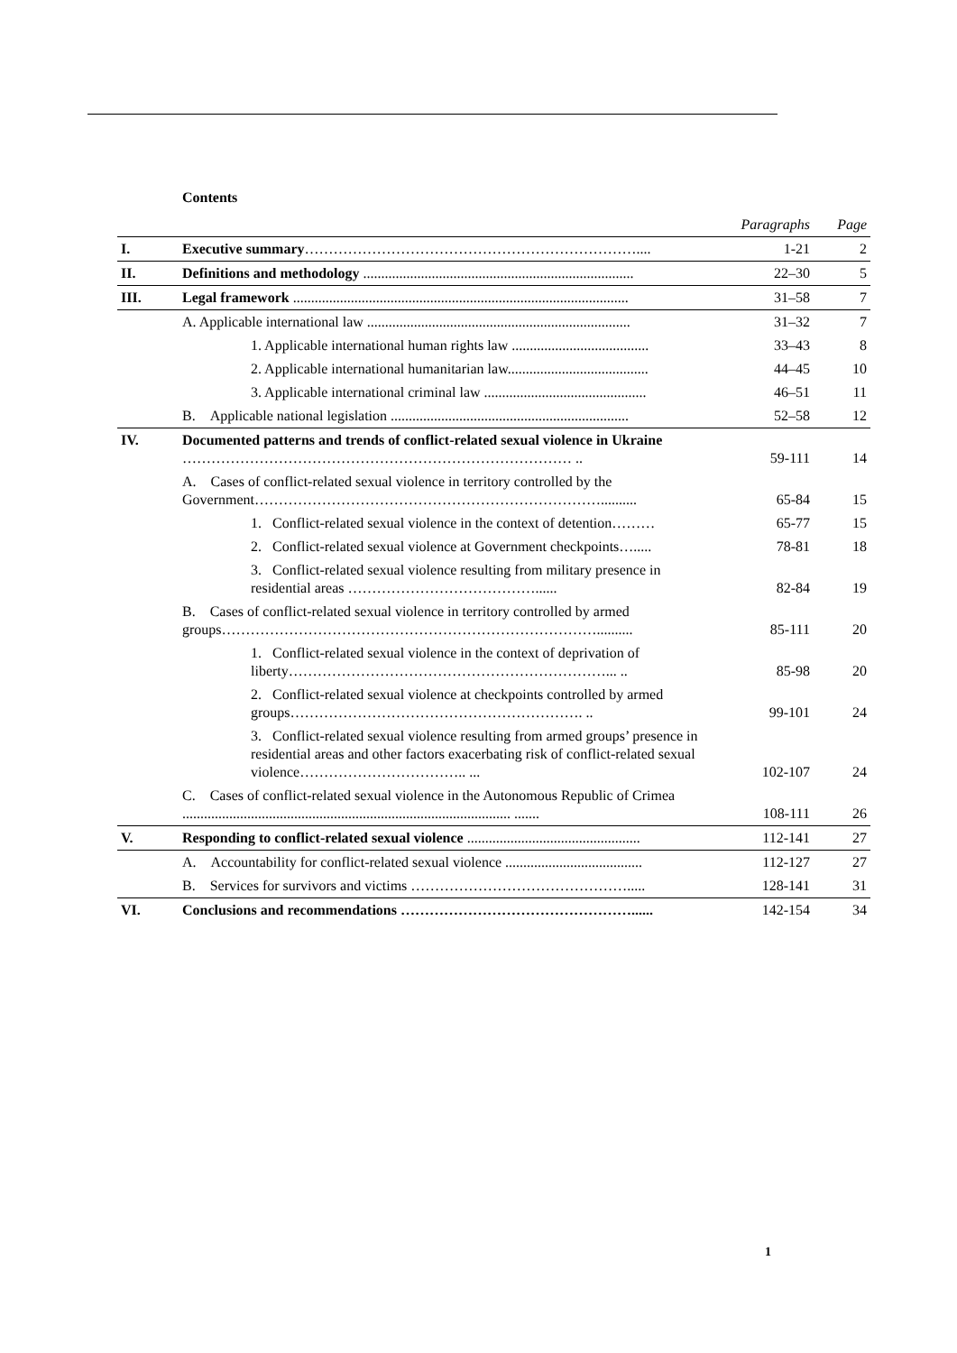Contents
| | | Paragraphs | Page |
| I. | Executive summary …………………………………………………………….... | 1-21 | 2 |
| II. | Definitions and methodology ........................................................................... | 22–30 | 5 |
| III. | Legal framework ............................................................................................. | 31–58 | 7 |
| | A. Applicable international law ......................................................................... | 31–32 | 7 |
| | 1. Applicable international human rights law ...................................... | 33–43 | 8 |
| | 2. Applicable international humanitarian law....................................... | 44–45 | 10 |
| | 3. Applicable international criminal law ............................................. | 46–51 | 11 |
| | B. Applicable national legislation .................................................................. | 52–58 | 12 |
| IV. | Documented patterns and trends of conflict-related sexual violence in Ukraine ……………………………………………………………………… .. | 59-111 | 14 |
| | A. Cases of conflict-related sexual violence in territory controlled by the Government……………………………………………………………….......... | 65-84 | 15 |
| | 1. Conflict-related sexual violence in the context of detention……… | 65-77 | 15 |
| | 2. Conflict-related sexual violence at Government checkpoints…..... | 78-81 | 18 |
| | 3. Conflict-related sexual violence resulting from military presence in residential areas …………………………………...... | 82-84 | 19 |
| | B. Cases of conflict-related sexual violence in territory controlled by armed groups…………………………………………………………………….......... | 85-111 | 20 |
| | 1. Conflict-related sexual violence in the context of deprivation of liberty…………………………………………………………... .. | 85-98 | 20 |
| | 2. Conflict-related sexual violence at checkpoints controlled by armed groups……………………………………………………. .. | 99-101 | 24 |
| | 3. Conflict-related sexual violence resulting from armed groups’ presence in residential areas and other factors exacerbating risk of conflict-related sexual violence…………………………….. ... | 102-107 | 24 |
| | C. Cases of conflict-related sexual violence in the Autonomous Republic of Crimea ........................................................................................... ....... | 108-111 | 26 |
| V. | Responding to conflict-related sexual violence ................................................ | 112-141 | 27 |
| | A. Accountability for conflict-related sexual violence ...................................... | 112-127 | 27 |
| | B. Services for survivors and victims ………………………………………..... | 128-141 | 31 |
| VI. | Conclusions and recommendations …………………………………………...... | 142-154 | 34 |
1